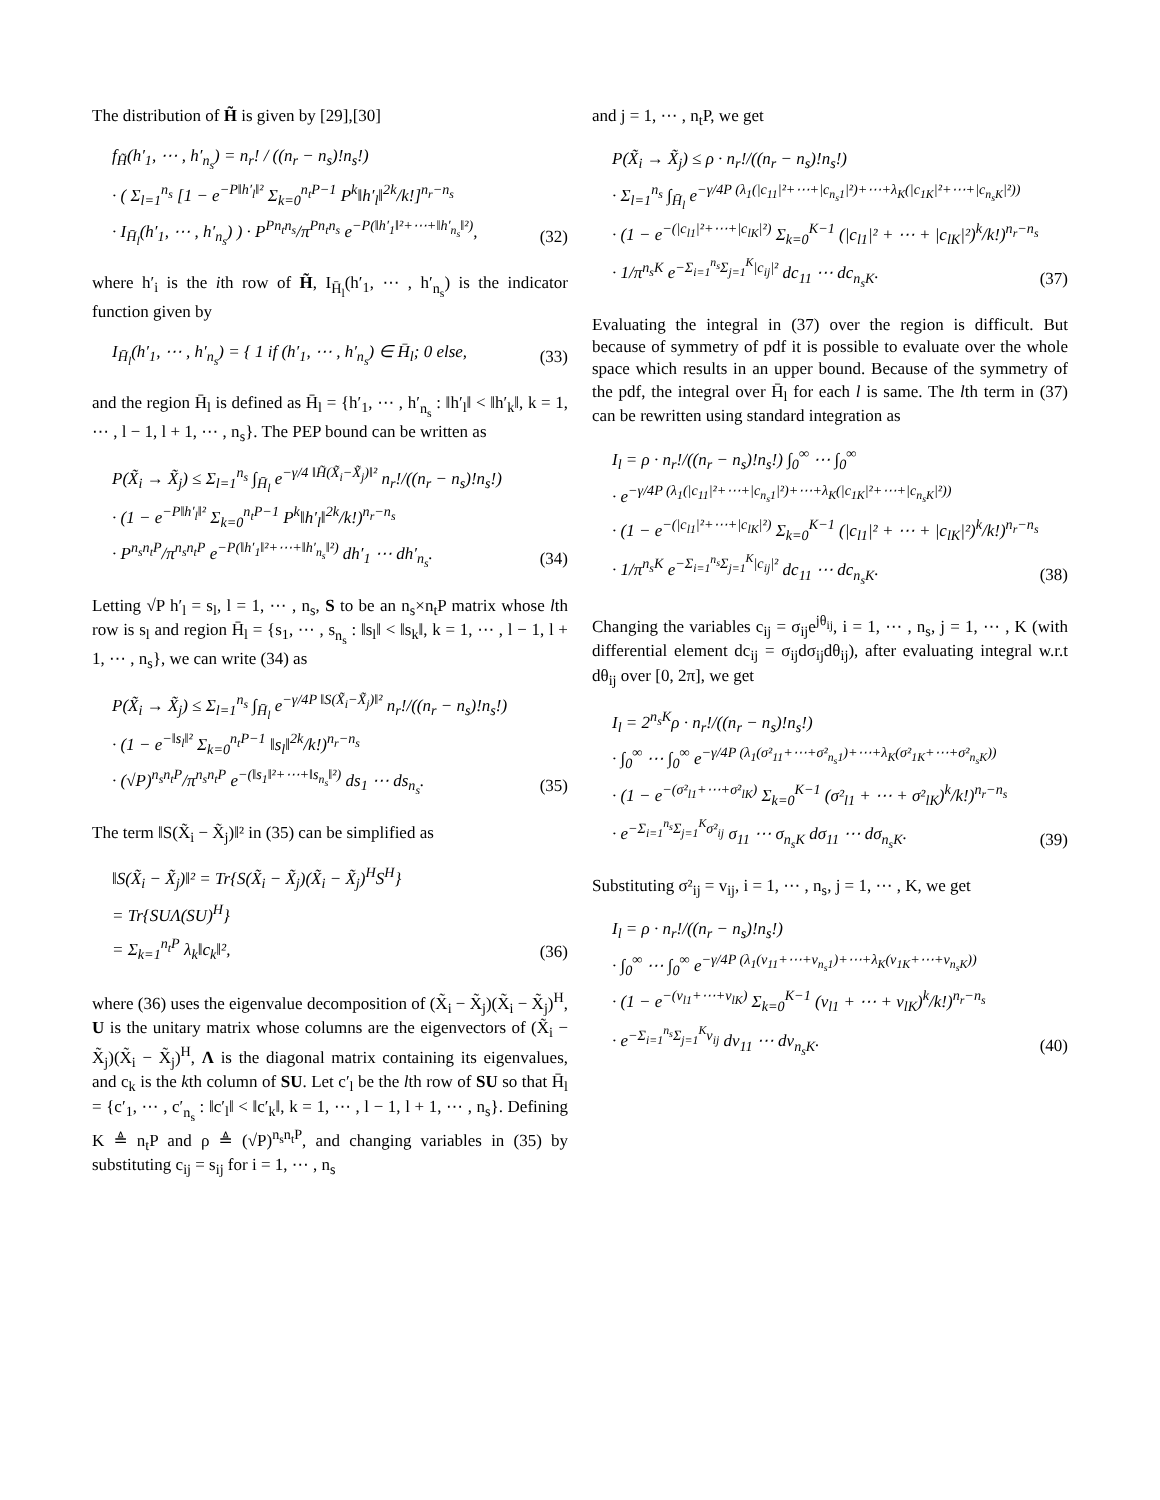The distribution of H̃ is given by [29],[30]
f<sub>H̃</sub>(h′<sub>1</sub>, ⋯ , h′<sub>n<sub>s</sub></sub>) = n<sub>r</sub>! / ((n<sub>r</sub> − n<sub>s</sub>)!n<sub>s</sub>!)
· ( Σ<sub>l=1</sub><sup>n<sub>s</sub></sup> [1 − e<sup>−P‖h′<sub>l</sub>‖²</sup> Σ<sub>k=0</sub><sup>n<sub>t</sub>P−1</sup> P<sup>k</sup>‖h′<sub>l</sub>‖<sup>2k</sup>/k!]<sup>n<sub>r</sub>−n<sub>s</sub></sup>
· I<sub>H̄<sub>l</sub></sub>(h′<sub>1</sub>, ⋯ , h′<sub>n<sub>s</sub></sub>) ) · P<sup>Pn<sub>t</sub>n<sub>s</sub></sup>/π<sup>Pn<sub>t</sub>n<sub>s</sub></sup> e<sup>−P(‖h′<sub>1</sub>‖²+⋯+‖h′<sub>n<sub>s</sub></sub>‖²)</sup>,
(32)
where h′<sub>i</sub> is the ith row of H̃, I<sub>H̄<sub>l</sub></sub>(h′<sub>1</sub>, ⋯ , h′<sub>n<sub>s</sub></sub>) is the indicator function given by
I<sub>H̄<sub>l</sub></sub>(h′<sub>1</sub>, ⋯ , h′<sub>n<sub>s</sub></sub>) = { 1 if (h′<sub>1</sub>, ⋯ , h′<sub>n<sub>s</sub></sub>) ∈ H̄<sub>l</sub>; 0 else,
(33)
and the region H̄<sub>l</sub> is defined as H̄<sub>l</sub> = {h′<sub>1</sub>, ⋯ , h′<sub>n<sub>s</sub></sub> : ‖h′<sub>l</sub>‖ < ‖h′<sub>k</sub>‖, k = 1, ⋯ , l − 1, l + 1, ⋯ , n<sub>s</sub>}. The PEP bound can be written as
P(X̃<sub>i</sub> → X̃<sub>j</sub>) ≤ Σ<sub>l=1</sub><sup>n<sub>s</sub></sup> ∫<sub>H̄<sub>l</sub></sub> e<sup>−γ/4 ‖H̃(X̃<sub>i</sub>−X̃<sub>j</sub>)‖²</sup> n<sub>r</sub>!/((n<sub>r</sub> − n<sub>s</sub>)!n<sub>s</sub>!)
· (1 − e<sup>−P‖h′<sub>l</sub>‖²</sup> Σ<sub>k=0</sub><sup>n<sub>t</sub>P−1</sup> P<sup>k</sup>‖h′<sub>l</sub>‖<sup>2k</sup>/k!)<sup>n<sub>r</sub>−n<sub>s</sub></sup>
· P<sup>n<sub>s</sub>n<sub>t</sub>P</sup>/π<sup>n<sub>s</sub>n<sub>t</sub>P</sup> e<sup>−P(‖h′<sub>1</sub>‖²+⋯+‖h′<sub>n<sub>s</sub></sub>‖²)</sup> dh′<sub>1</sub> ⋯ dh′<sub>n<sub>s</sub></sub>.
(34)
Letting √P h′<sub>l</sub> = s<sub>l</sub>, l = 1, ⋯ , n<sub>s</sub>, S to be an n<sub>s</sub>×n<sub>t</sub>P matrix whose lth row is s<sub>l</sub> and region H̄<sub>l</sub> = {s<sub>1</sub>, ⋯ , s<sub>n<sub>s</sub></sub> : ‖s<sub>l</sub>‖ < ‖s<sub>k</sub>‖, k = 1, ⋯ , l − 1, l + 1, ⋯ , n<sub>s</sub>}, we can write (34) as
P(X̃<sub>i</sub> → X̃<sub>j</sub>) ≤ Σ<sub>l=1</sub><sup>n<sub>s</sub></sup> ∫<sub>H̄<sub>l</sub></sub> e<sup>−γ/4P ‖S(X̃<sub>i</sub>−X̃<sub>j</sub>)‖²</sup> n<sub>r</sub>!/((n<sub>r</sub> − n<sub>s</sub>)!n<sub>s</sub>!)
· (1 − e<sup>−‖s<sub>l</sub>‖²</sup> Σ<sub>k=0</sub><sup>n<sub>t</sub>P−1</sup> ‖s<sub>l</sub>‖<sup>2k</sup>/k!)<sup>n<sub>r</sub>−n<sub>s</sub></sup>
· (√P)<sup>n<sub>s</sub>n<sub>t</sub>P</sup>/π<sup>n<sub>s</sub>n<sub>t</sub>P</sup> e<sup>−(‖s<sub>1</sub>‖²+⋯+‖s<sub>n<sub>s</sub></sub>‖²)</sup> ds<sub>1</sub> ⋯ ds<sub>n<sub>s</sub></sub>.
(35)
The term ‖S(X̃<sub>i</sub> − X̃<sub>j</sub>)‖² in (35) can be simplified as
‖S(X̃<sub>i</sub> − X̃<sub>j</sub>)‖² = Tr{S(X̃<sub>i</sub> − X̃<sub>j</sub>)(X̃<sub>i</sub> − X̃<sub>j</sub>)<sup>H</sup>S<sup>H</sup>}
= Tr{SUΛ(SU)<sup>H</sup>}
= Σ<sub>k=1</sub><sup>n<sub>t</sub>P</sup> λ<sub>k</sub>‖c<sub>k</sub>‖²,
(36)
where (36) uses the eigenvalue decomposition of (X̃<sub>i</sub> − X̃<sub>j</sub>)(X̃<sub>i</sub> − X̃<sub>j</sub>)<sup>H</sup>, U is the unitary matrix whose columns are the eigenvectors of (X̃<sub>i</sub> − X̃<sub>j</sub>)(X̃<sub>i</sub> − X̃<sub>j</sub>)<sup>H</sup>, Λ is the diagonal matrix containing its eigenvalues, and c<sub>k</sub> is the kth column of SU. Let c′<sub>l</sub> be the lth row of SU so that H̄<sub>l</sub> = {c′<sub>1</sub>, ⋯ , c′<sub>n<sub>s</sub></sub> : ‖c′<sub>l</sub>‖ < ‖c′<sub>k</sub>‖, k = 1, ⋯ , l − 1, l + 1, ⋯ , n<sub>s</sub>}. Defining K ≜ n<sub>t</sub>P and ρ ≜ (√P)<sup>n<sub>s</sub>n<sub>t</sub>P</sup>, and changing variables in (35) by substituting c<sub>ij</sub> = s<sub>ij</sub> for i = 1, ⋯ , n<sub>s</sub>
and j = 1, ⋯ , n<sub>t</sub>P, we get
P(X̃<sub>i</sub> → X̃<sub>j</sub>) ≤ ρ · n<sub>r</sub>!/((n<sub>r</sub> − n<sub>s</sub>)!n<sub>s</sub>!)
· Σ<sub>l=1</sub><sup>n<sub>s</sub></sup> ∫<sub>H̄<sub>l</sub></sub> e<sup>−γ/4P (λ<sub>1</sub>(|c<sub>11</sub>|²+⋯+|c<sub>n<sub>s</sub>1</sub>|²)+⋯+λ<sub>K</sub>(|c<sub>1K</sub>|²+⋯+|c<sub>n<sub>s</sub>K</sub>|²))</sup>
· (1 − e<sup>−(|c<sub>l1</sub>|²+⋯+|c<sub>lK</sub>|²)</sup> Σ<sub>k=0</sub><sup>K−1</sup> (|c<sub>l1</sub>|² + ⋯ + |c<sub>lK</sub>|²)<sup>k</sup>/k!)<sup>n<sub>r</sub>−n<sub>s</sub></sup>
· 1/π<sup>n<sub>s</sub>K</sup> e<sup>−Σ<sub>i=1</sub><sup>n<sub>s</sub></sup>Σ<sub>j=1</sub><sup>K</sup>|c<sub>ij</sub>|²</sup> dc<sub>11</sub> ⋯ dc<sub>n<sub>s</sub>K</sub>.
(37)
Evaluating the integral in (37) over the region is difficult. But because of symmetry of pdf it is possible to evaluate over the whole space which results in an upper bound. Because of the symmetry of the pdf, the integral over H̄<sub>l</sub> for each l is same. The lth term in (37) can be rewritten using standard integration as
I<sub>l</sub> = ρ · n<sub>r</sub>!/((n<sub>r</sub> − n<sub>s</sub>)!n<sub>s</sub>!) ∫<sub>0</sub><sup>∞</sup> ⋯ ∫<sub>0</sub><sup>∞</sup>
· e<sup>−γ/4P (λ<sub>1</sub>(|c<sub>11</sub>|²+⋯+|c<sub>n<sub>s</sub>1</sub>|²)+⋯+λ<sub>K</sub>(|c<sub>1K</sub>|²+⋯+|c<sub>n<sub>s</sub>K</sub>|²))</sup>
· (1 − e<sup>−(|c<sub>l1</sub>|²+⋯+|c<sub>lK</sub>|²)</sup> Σ<sub>k=0</sub><sup>K−1</sup> (|c<sub>l1</sub>|² + ⋯ + |c<sub>lK</sub>|²)<sup>k</sup>/k!)<sup>n<sub>r</sub>−n<sub>s</sub></sup>
· 1/π<sup>n<sub>s</sub>K</sup> e<sup>−Σ<sub>i=1</sub><sup>n<sub>s</sub></sup>Σ<sub>j=1</sub><sup>K</sup>|c<sub>ij</sub>|²</sup> dc<sub>11</sub> ⋯ dc<sub>n<sub>s</sub>K</sub>.
(38)
Changing the variables c<sub>ij</sub> = σ<sub>ij</sub>e<sup>jθ<sub>ij</sub></sup>, i = 1, ⋯ , n<sub>s</sub>, j = 1, ⋯ , K (with differential element dc<sub>ij</sub> = σ<sub>ij</sub>dσ<sub>ij</sub>dθ<sub>ij</sub>), after evaluating integral w.r.t dθ<sub>ij</sub> over [0, 2π], we get
I<sub>l</sub> = 2<sup>n<sub>s</sub>K</sup>ρ · n<sub>r</sub>!/((n<sub>r</sub> − n<sub>s</sub>)!n<sub>s</sub>!)
· ∫<sub>0</sub><sup>∞</sup> ⋯ ∫<sub>0</sub><sup>∞</sup> e<sup>−γ/4P (λ<sub>1</sub>(σ²<sub>11</sub>+⋯+σ²<sub>n<sub>s</sub>1</sub>)+⋯+λ<sub>K</sub>(σ²<sub>1K</sub>+⋯+σ²<sub>n<sub>s</sub>K</sub>))</sup>
· (1 − e<sup>−(σ²<sub>l1</sub>+⋯+σ²<sub>lK</sub>)</sup> Σ<sub>k=0</sub><sup>K−1</sup> (σ²<sub>l1</sub> + ⋯ + σ²<sub>lK</sub>)<sup>k</sup>/k!)<sup>n<sub>r</sub>−n<sub>s</sub></sup>
· e<sup>−Σ<sub>i=1</sub><sup>n<sub>s</sub></sup>Σ<sub>j=1</sub><sup>K</sup>σ²<sub>ij</sub></sup> σ<sub>11</sub> ⋯ σ<sub>n<sub>s</sub>K</sub> dσ<sub>11</sub> ⋯ dσ<sub>n<sub>s</sub>K</sub>.
(39)
Substituting σ²<sub>ij</sub> = v<sub>ij</sub>, i = 1, ⋯ , n<sub>s</sub>, j = 1, ⋯ , K, we get
I<sub>l</sub> = ρ · n<sub>r</sub>!/((n<sub>r</sub> − n<sub>s</sub>)!n<sub>s</sub>!)
· ∫<sub>0</sub><sup>∞</sup> ⋯ ∫<sub>0</sub><sup>∞</sup> e<sup>−γ/4P (λ<sub>1</sub>(v<sub>11</sub>+⋯+v<sub>n<sub>s</sub>1</sub>)+⋯+λ<sub>K</sub>(v<sub>1K</sub>+⋯+v<sub>n<sub>s</sub>K</sub>))</sup>
· (1 − e<sup>−(v<sub>l1</sub>+⋯+v<sub>lK</sub>)</sup> Σ<sub>k=0</sub><sup>K−1</sup> (v<sub>l1</sub> + ⋯ + v<sub>lK</sub>)<sup>k</sup>/k!)<sup>n<sub>r</sub>−n<sub>s</sub></sup>
· e<sup>−Σ<sub>i=1</sub><sup>n<sub>s</sub></sup>Σ<sub>j=1</sub><sup>K</sup>v<sub>ij</sub></sup> dv<sub>11</sub> ⋯ dv<sub>n<sub>s</sub>K</sub>.
(40)